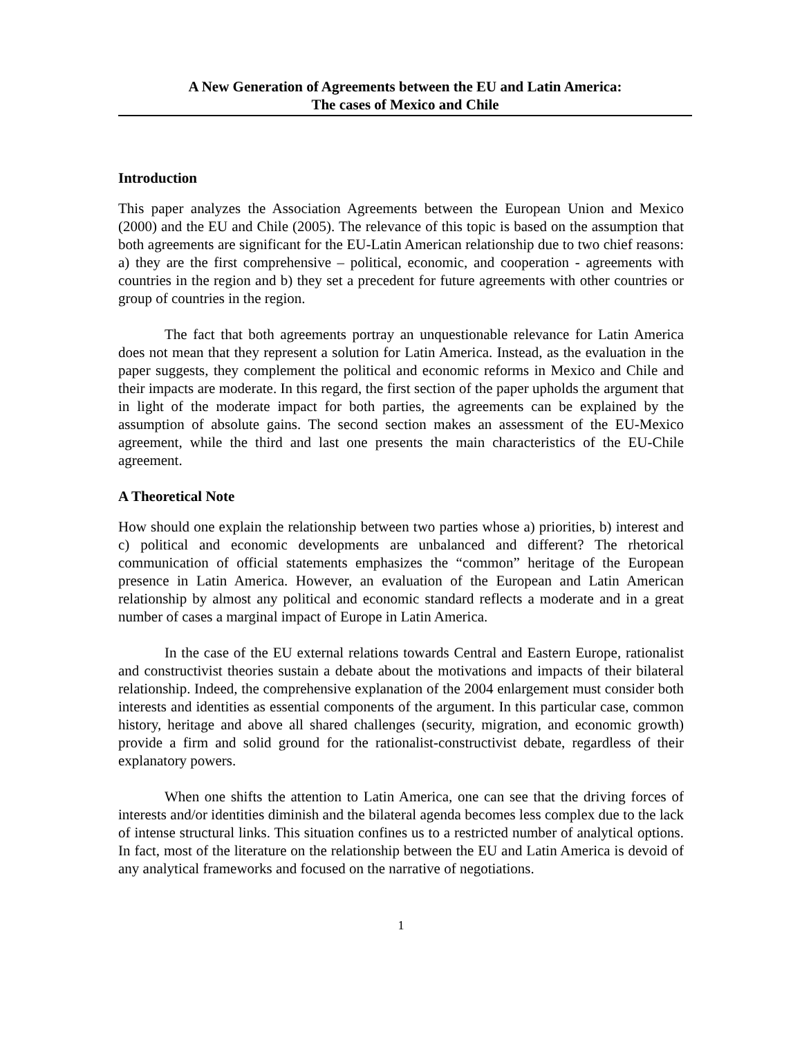A New Generation of Agreements between the EU and Latin America:
The cases of Mexico and Chile
Introduction
This paper analyzes the Association Agreements between the European Union and Mexico (2000) and the EU and Chile (2005). The relevance of this topic is based on the assumption that both agreements are significant for the EU-Latin American relationship due to two chief reasons: a) they are the first comprehensive – political, economic, and cooperation - agreements with countries in the region and b) they set a precedent for future agreements with other countries or group of countries in the region.
The fact that both agreements portray an unquestionable relevance for Latin America does not mean that they represent a solution for Latin America. Instead, as the evaluation in the paper suggests, they complement the political and economic reforms in Mexico and Chile and their impacts are moderate. In this regard, the first section of the paper upholds the argument that in light of the moderate impact for both parties, the agreements can be explained by the assumption of absolute gains. The second section makes an assessment of the EU-Mexico agreement, while the third and last one presents the main characteristics of the EU-Chile agreement.
A Theoretical Note
How should one explain the relationship between two parties whose a) priorities, b) interest and c) political and economic developments are unbalanced and different? The rhetorical communication of official statements emphasizes the “common” heritage of the European presence in Latin America. However, an evaluation of the European and Latin American relationship by almost any political and economic standard reflects a moderate and in a great number of cases a marginal impact of Europe in Latin America.
In the case of the EU external relations towards Central and Eastern Europe, rationalist and constructivist theories sustain a debate about the motivations and impacts of their bilateral relationship. Indeed, the comprehensive explanation of the 2004 enlargement must consider both interests and identities as essential components of the argument. In this particular case, common history, heritage and above all shared challenges (security, migration, and economic growth) provide a firm and solid ground for the rationalist-constructivist debate, regardless of their explanatory powers.
When one shifts the attention to Latin America, one can see that the driving forces of interests and/or identities diminish and the bilateral agenda becomes less complex due to the lack of intense structural links. This situation confines us to a restricted number of analytical options. In fact, most of the literature on the relationship between the EU and Latin America is devoid of any analytical frameworks and focused on the narrative of negotiations.
1